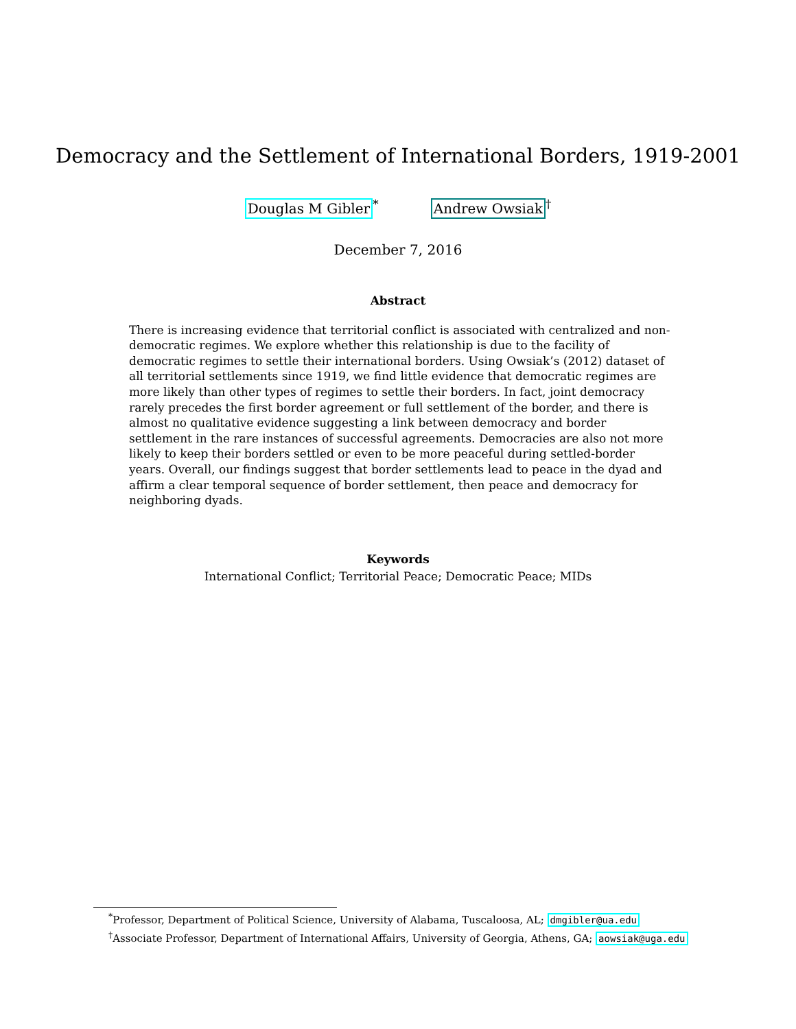Democracy and the Settlement of International Borders, 1919-2001
Douglas M Gibler<sup>*</sup> Andrew Owsiak<sup>†</sup>
December 7, 2016
Abstract
There is increasing evidence that territorial conflict is associated with centralized and non-democratic regimes. We explore whether this relationship is due to the facility of democratic regimes to settle their international borders. Using Owsiak’s (2012) dataset of all territorial settlements since 1919, we find little evidence that democratic regimes are more likely than other types of regimes to settle their borders. In fact, joint democracy rarely precedes the first border agreement or full settlement of the border, and there is almost no qualitative evidence suggesting a link between democracy and border settlement in the rare instances of successful agreements. Democracies are also not more likely to keep their borders settled or even to be more peaceful during settled-border years. Overall, our findings suggest that border settlements lead to peace in the dyad and affirm a clear temporal sequence of border settlement, then peace and democracy for neighboring dyads.
Keywords
International Conflict; Territorial Peace; Democratic Peace; MIDs
<sup>*</sup> Professor, Department of Political Science, University of Alabama, Tuscaloosa, AL; dmgibler@ua.edu
<sup>†</sup> Associate Professor, Department of International Affairs, University of Georgia, Athens, GA; aowsiak@uga.edu